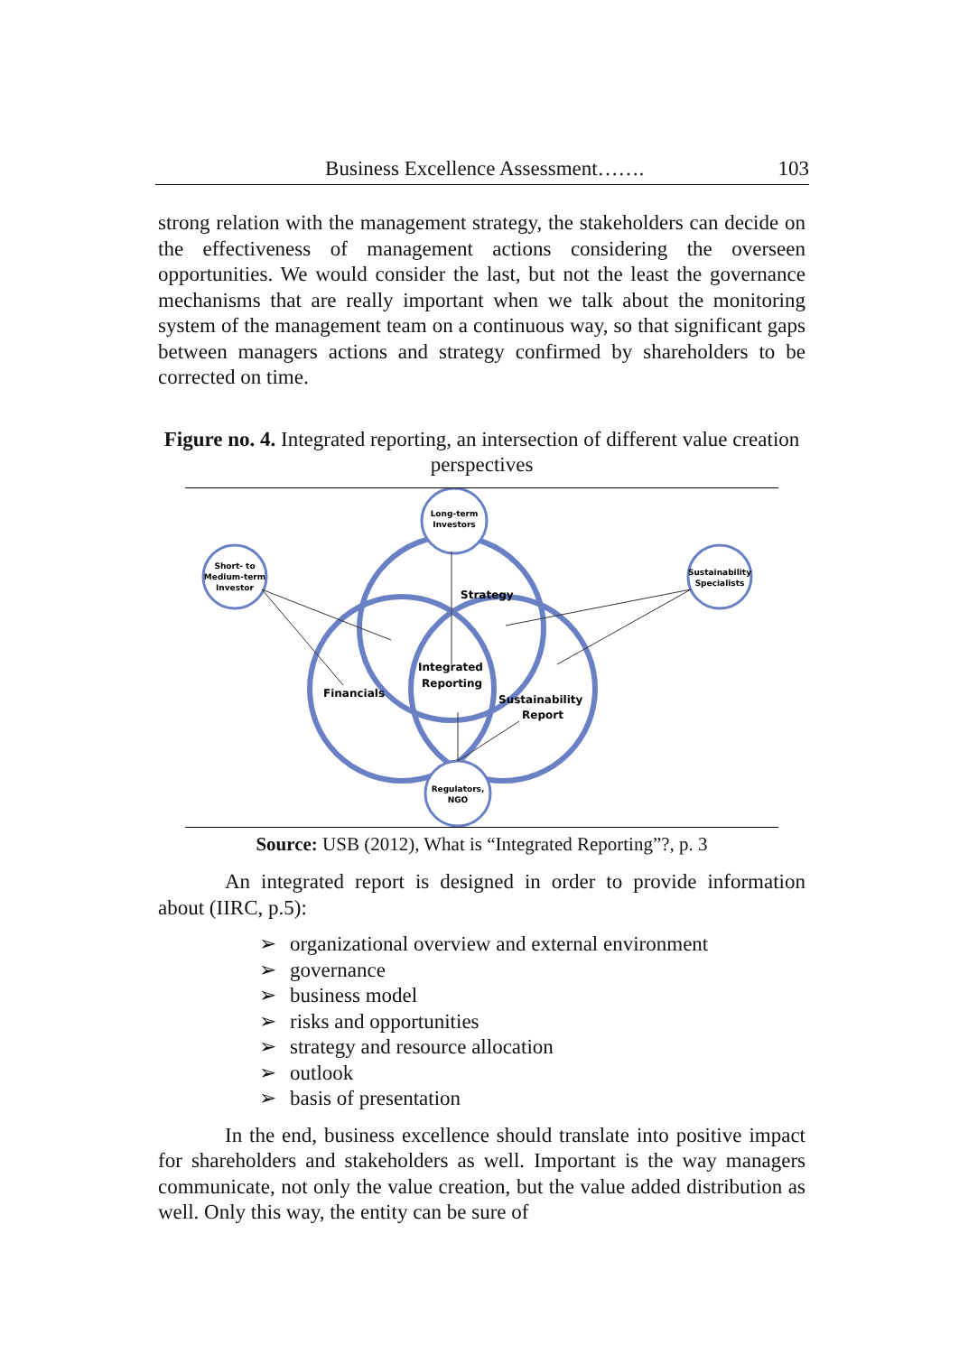Business Excellence Assessment……. 103
strong relation with the management strategy, the stakeholders can decide on the effectiveness of management actions considering the overseen opportunities. We would consider the last, but not the least the governance mechanisms that are really important when we talk about the monitoring system of the management team on a continuous way, so that significant gaps between managers actions and strategy confirmed by shareholders to be corrected on time.
Figure no. 4. Integrated reporting, an intersection of different value creation perspectives
Long-term
Investors
Short- to
Medium-term
Investor
Sustainability
Specialists
Regulators,
NGO
Strategy
Integrated
Reporting
Financials
Sustainability
Report
Source: USB (2012), What is “Integrated Reporting”?, p. 3
An integrated report is designed in order to provide information about (IIRC, p.5):
➢ organizational overview and external environment
➢ governance
➢ business model
➢ risks and opportunities
➢ strategy and resource allocation
➢ outlook
➢ basis of presentation
In the end, business excellence should translate into positive impact for shareholders and stakeholders as well. Important is the way managers communicate, not only the value creation, but the value added distribution as well. Only this way, the entity can be sure of